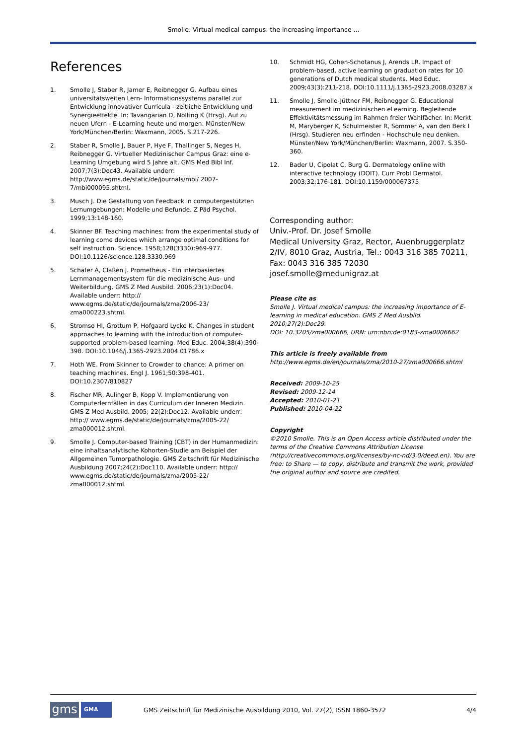Smolle: Virtual medical campus: the increasing importance ...
References
1. Smolle J, Staber R, Jamer E, Reibnegger G. Aufbau eines universitätsweiten Lern- Informationssystems parallel zur Entwicklung innovativer Curricula - zeitliche Entwicklung und Synergieeffekte. In: Tavangarian D, Nölting K (Hrsg). Auf zu neuen Ufern - E-Learning heute und morgen. Münster/New York/München/Berlin: Waxmann, 2005. S.217-226.
2. Staber R, Smolle J, Bauer P, Hye F, Thallinger S, Neges H, Reibnegger G. Virtueller Medizinischer Campus Graz: eine e-Learning Umgebung wird 5 Jahre alt. GMS Med Bibl Inf. 2007;7(3):Doc43. Available underr: http://www.egms.de/static/de/journals/mbi/ 2007-7/mbi000095.shtml.
3. Musch J. Die Gestaltung von Feedback in computergestützten Lernumgebungen: Modelle und Befunde. Z Päd Psychol. 1999;13:148-160.
4. Skinner BF. Teaching machines: from the experimental study of learning come devices which arrange optimal conditions for self instruction. Science. 1958;128(3330):969-977. DOI:10.1126/science.128.3330.969
5. Schäfer A, Claßen J. Prometheus - Ein interbasiertes Lernmanagementsystem für die medizinische Aus- und Weiterbildung. GMS Z Med Ausbild. 2006;23(1):Doc04. Available underr: http:// www.egms.de/static/de/journals/zma/2006-23/ zma000223.shtml.
6. Stromso HI, Grottum P, Hofgaard Lycke K. Changes in student approaches to learning with the introduction of computer-supported problem-based learning. Med Educ. 2004;38(4):390-398. DOI:10.1046/j.1365-2923.2004.01786.x
7. Hoth WE. From Skinner to Crowder to chance: A primer on teaching machines. Engl J. 1961;50:398-401. DOI:10.2307/810827
8. Fischer MR, Aulinger B, Kopp V. Implementierung von Computerlernfällen in das Curriculum der Inneren Medizin. GMS Z Med Ausbild. 2005; 22(2):Doc12. Available underr: http:// www.egms.de/static/de/journals/zma/2005-22/ zma000012.shtml.
9. Smolle J. Computer-based Training (CBT) in der Humanmedizin: eine inhaltsanalytische Kohorten-Studie am Beispiel der Allgemeinen Tumorpathologie. GMS Zeitschrift für Medizinische Ausbildung 2007;24(2):Doc110. Available underr: http:// www.egms.de/static/de/journals/zma/2005-22/ zma000012.shtml.
10. Schmidt HG, Cohen-Schotanus J, Arends LR. Impact of problem-based, active learning on graduation rates for 10 generations of Dutch medical students. Med Educ. 2009;43(3):211-218. DOI:10.1111/j.1365-2923.2008.03287.x
11. Smolle J, Smolle-Jüttner FM, Reibnegger G. Educational measurement im medizinischen eLearning. Begleitende Effektivitätsmessung im Rahmen freier Wahlfächer. In: Merkt M, Maryberger K, Schulmeister R, Sommer A, van den Berk I (Hrsg). Studieren neu erfinden - Hochschule neu denken. Münster/New York/München/Berlin: Waxmann, 2007. S.350-360.
12. Bader U, Cipolat C, Burg G. Dermatology online with interactive technology (DOIT). Curr Probl Dermatol. 2003;32:176-181. DOI:10.1159/000067375
Corresponding author:
Univ.-Prof. Dr. Josef Smolle
Medical University Graz, Rector, Auenbruggerplatz 2/IV, 8010 Graz, Austria, Tel.: 0043 316 385 70211, Fax: 0043 316 385 72030
josef.smolle@medunigraz.at
Please cite as
Smolle J. Virtual medical campus: the increasing importance of E-learning in medical education. GMS Z Med Ausbild. 2010;27(2):Doc29.
DOI: 10.3205/zma000666, URN: urn:nbn:de:0183-zma0006662
This article is freely available from
http://www.egms.de/en/journals/zma/2010-27/zma000666.shtml
Received: 2009-10-25
Revised: 2009-12-14
Accepted: 2010-01-21
Published: 2010-04-22
Copyright
©2010 Smolle. This is an Open Access article distributed under the terms of the Creative Commons Attribution License (http://creativecommons.org/licenses/by-nc-nd/3.0/deed.en). You are free: to Share — to copy, distribute and transmit the work, provided the original author and source are credited.
gms
GMA
GMS Zeitschrift für Medizinische Ausbildung 2010, Vol. 27(2), ISSN 1860-3572
4/4